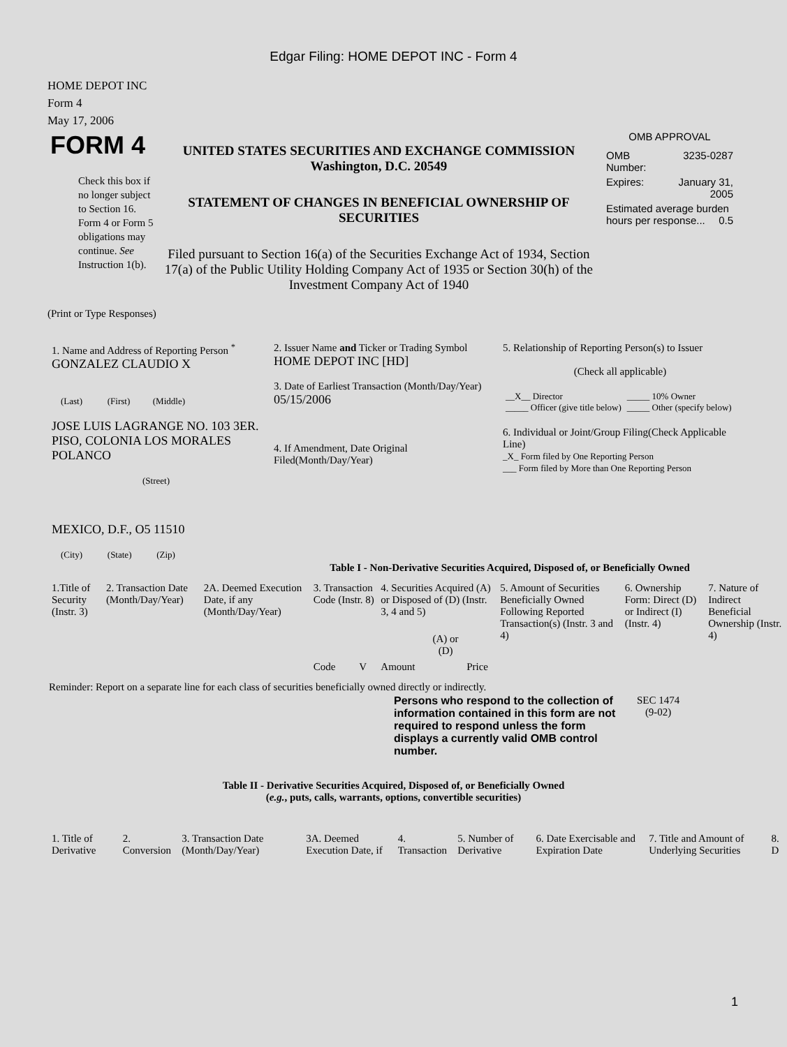Edgar Filing: HOME DEPOT INC - Form 4
HOME DEPOT INC
Form 4
May 17, 2006
| FORM 4 Check this box if no longer subject to Section 16. Form 4 or Form 5 obligations may continue. See Instruction 1(b). | UNITED STATES SECURITIES AND EXCHANGE COMMISSION Washington, D.C. 20549 STATEMENT OF CHANGES IN BENEFICIAL OWNERSHIP OF SECURITIES Filed pursuant to Section 16(a) of the Securities Exchange Act of 1934, Section 17(a) of the Public Utility Holding Company Act of 1935 or Section 30(h) of the Investment Company Act of 1940 | OMB APPROVAL / OMB Number: / 3235-0287 / / Expires: / January 31, 2005 / / Estimated average burden hours per response... 0.5 / / |
(Print or Type Responses)
| 1. Name and Address of Reporting Person <sup>*</sup> GONZALEZ CLAUDIO X (Last) (First) (Middle) JOSE LUIS LAGRANGE NO. 103 3ER. PISO, COLONIA LOS MORALES POLANCO (Street) MEXICO, D.F., O5 11510 (City) (State) (Zip) | 2. Issuer Name and Ticker or Trading Symbol HOME DEPOT INC [HD] 3. Date of Earliest Transaction (Month/Day/Year) 05/15/2006 4. If Amendment, Date Original Filed(Month/Day/Year) | 5. Relationship of Reporting Person(s) to Issuer (Check all applicable) / __X__ Director _____ Officer (give title below) / _____ 10% Owner _____ Other (specify below) / 6. Individual or Joint/Group Filing(Check Applicable Line) _X_ Form filed by One Reporting Person ___ Form filed by More than One Reporting Person |
Table I - Non-Derivative Securities Acquired, Disposed of, or Beneficially Owned
| 1.Title of Security (Instr. 3) | 2. Transaction Date (Month/Day/Year) | 2A. Deemed Execution Date, if any (Month/Day/Year) | 3. Transaction Code (Instr. 8) | | 4. Securities Acquired (A) or Disposed of (D) (Instr. 3, 4 and 5) | | | 5. Amount of Securities Beneficially Owned Following Reported Transaction(s) (Instr. 3 and 4) | 6. Ownership Form: Direct (D) or Indirect (I) (Instr. 4) | 7. Nature of Indirect Beneficial Ownership (Instr. 4) |
| --- | --- | --- | --- | --- | --- | --- | --- | --- | --- | --- |
| | | | Code | V | Amount | (A) or (D) | Price | | | |
Reminder: Report on a separate line for each class of securities beneficially owned directly or indirectly.
| Persons who respond to the collection of information contained in this form are not required to respond unless the form displays a currently valid OMB control number. | SEC 1474 (9-02) |
Table II - Derivative Securities Acquired, Disposed of, or Beneficially Owned
(e.g., puts, calls, warrants, options, convertible securities)
| 1. Title of Derivative | 2. Conversion | 3. Transaction Date (Month/Day/Year) | 3A. Deemed Execution Date, if | 4. Transaction | 5. Number of Derivative | 6. Date Exercisable and Expiration Date | 7. Title and Amount of Underlying Securities | 8. D |
| --- | --- | --- | --- | --- | --- | --- | --- | --- |
1